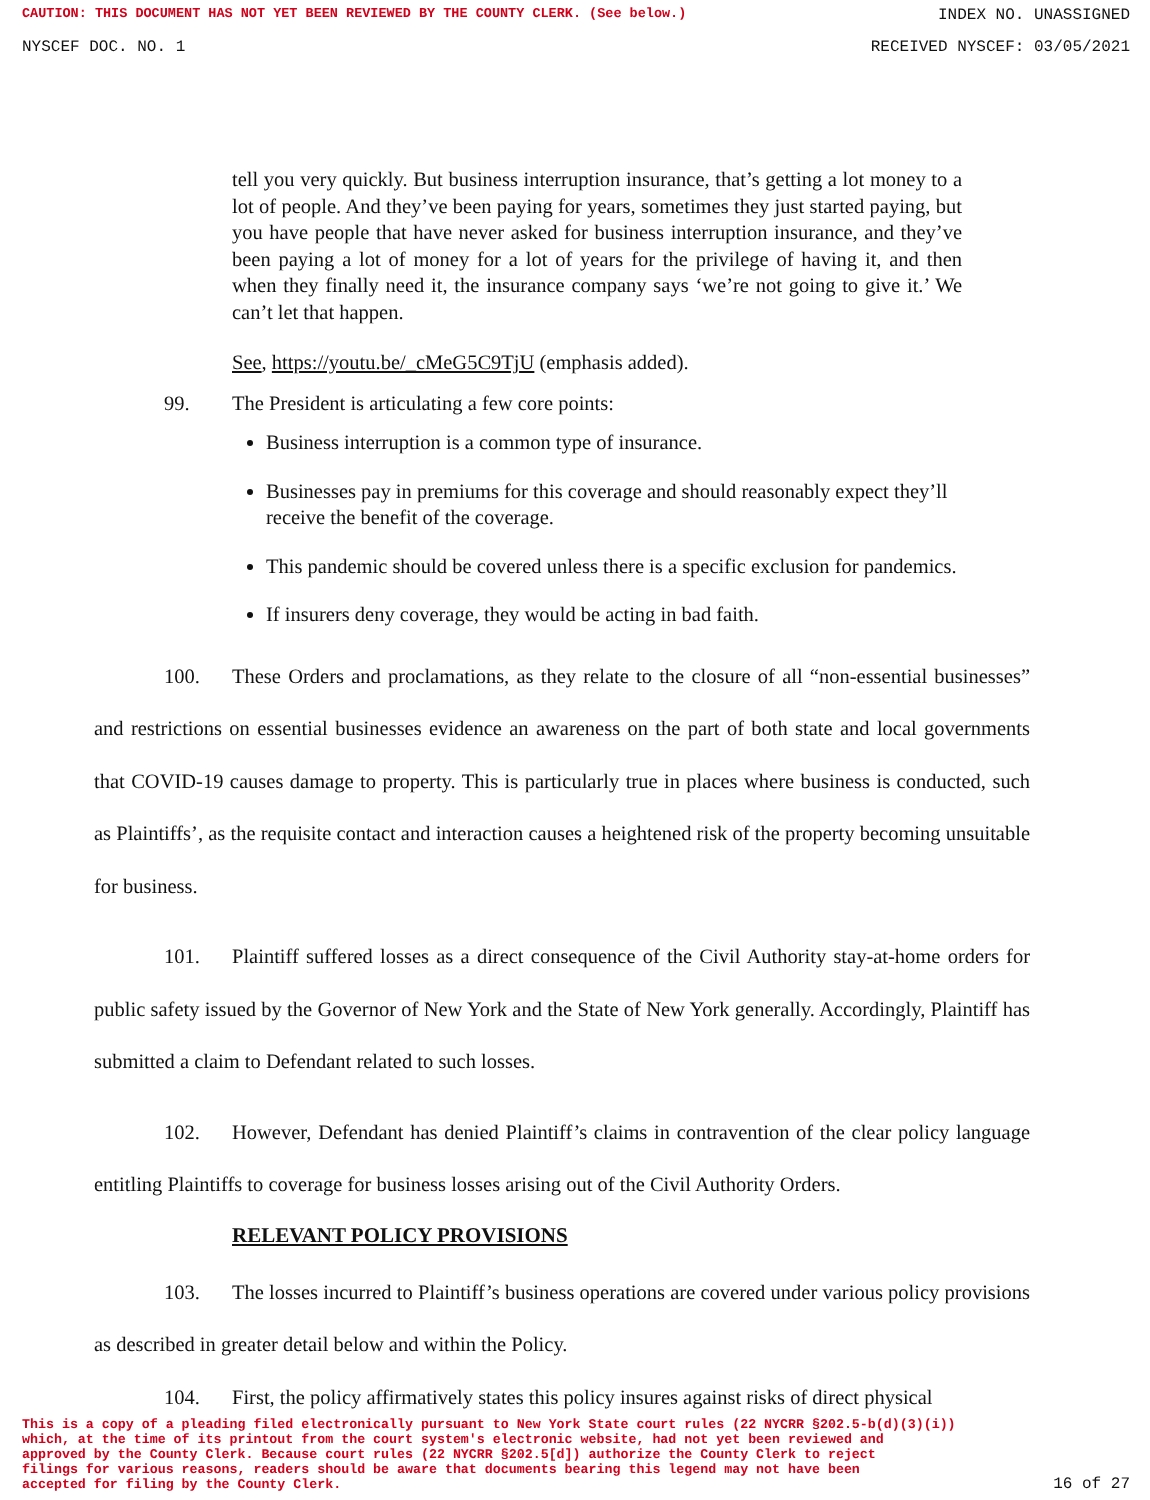CAUTION: THIS DOCUMENT HAS NOT YET BEEN REVIEWED BY THE COUNTY CLERK. (See below.) INDEX NO. UNASSIGNED
NYSCEF DOC. NO. 1 RECEIVED NYSCEF: 03/05/2021
tell you very quickly. But business interruption insurance, that’s getting a lot money to a lot of people. And they’ve been paying for years, sometimes they just started paying, but you have people that have never asked for business interruption insurance, and they’ve been paying a lot of money for a lot of years for the privilege of having it, and then when they finally need it, the insurance company says ‘we’re not going to give it.’ We can’t let that happen.
See, https://youtu.be/_cMeG5C9TjU (emphasis added).
99. The President is articulating a few core points:
Business interruption is a common type of insurance.
Businesses pay in premiums for this coverage and should reasonably expect they’ll receive the benefit of the coverage.
This pandemic should be covered unless there is a specific exclusion for pandemics.
If insurers deny coverage, they would be acting in bad faith.
100. These Orders and proclamations, as they relate to the closure of all “non-essential businesses” and restrictions on essential businesses evidence an awareness on the part of both state and local governments that COVID-19 causes damage to property. This is particularly true in places where business is conducted, such as Plaintiffs’, as the requisite contact and interaction causes a heightened risk of the property becoming unsuitable for business.
101. Plaintiff suffered losses as a direct consequence of the Civil Authority stay-at-home orders for public safety issued by the Governor of New York and the State of New York generally. Accordingly, Plaintiff has submitted a claim to Defendant related to such losses.
102. However, Defendant has denied Plaintiff’s claims in contravention of the clear policy language entitling Plaintiffs to coverage for business losses arising out of the Civil Authority Orders.
RELEVANT POLICY PROVISIONS
103. The losses incurred to Plaintiff’s business operations are covered under various policy provisions as described in greater detail below and within the Policy.
104. First, the policy affirmatively states this policy insures against risks of direct physical
This is a copy of a pleading filed electronically pursuant to New York State court rules (22 NYCRR §202.5-b(d)(3)(i))
which, at the time of its printout from the court system's electronic website, had not yet been reviewed and
approved by the County Clerk. Because court rules (22 NYCRR §202.5[d]) authorize the County Clerk to reject
filings for various reasons, readers should be aware that documents bearing this legend may not have been
accepted for filing by the County Clerk. 16 of 27